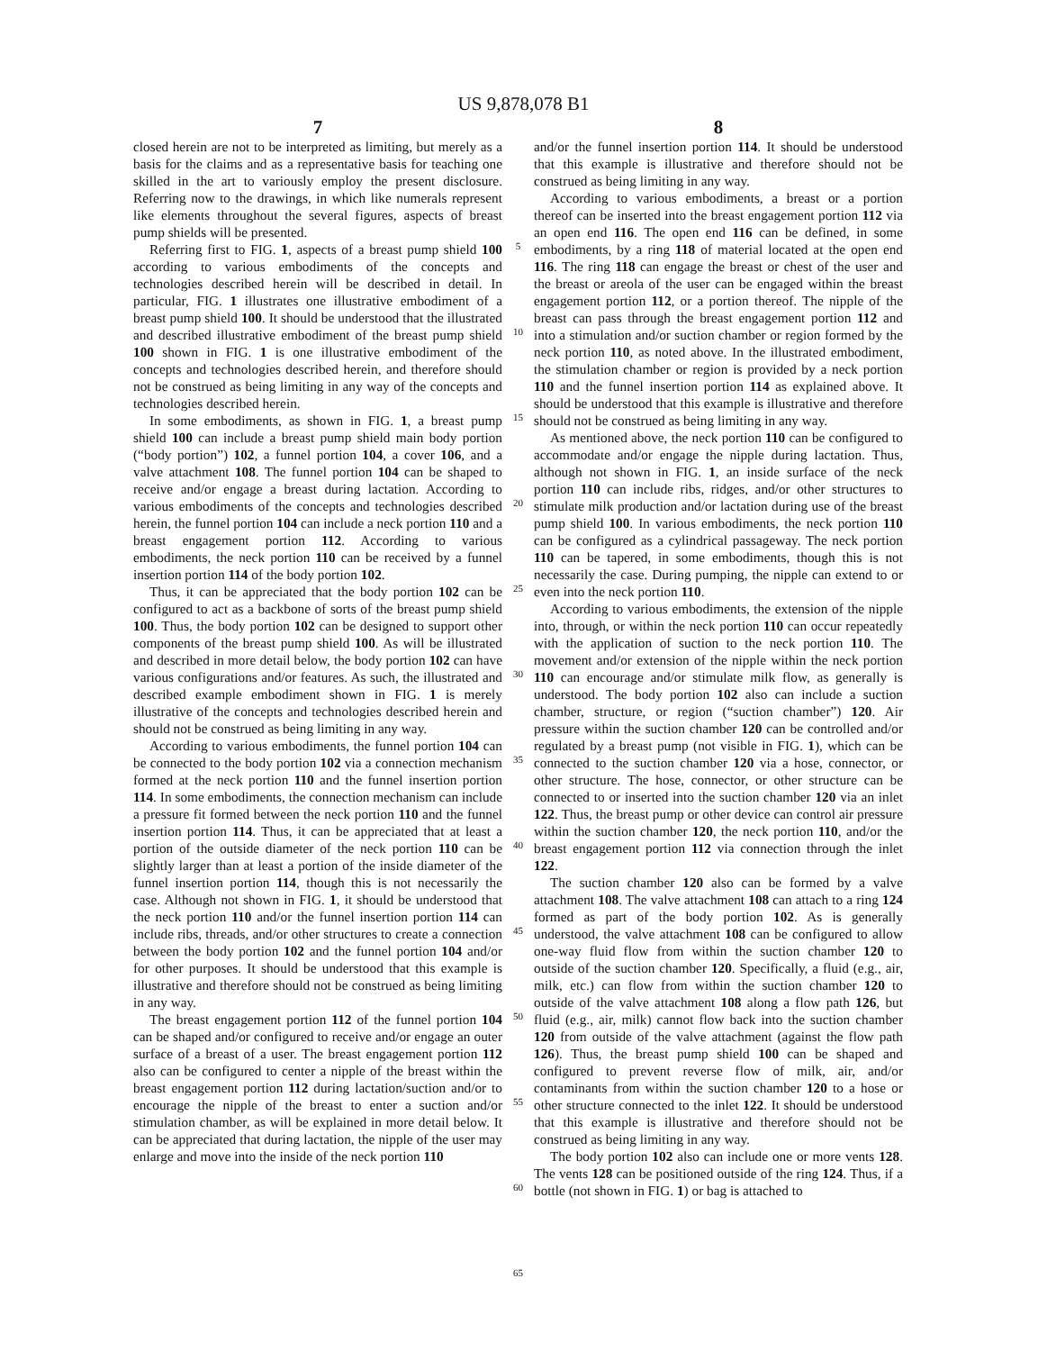US 9,878,078 B1
7
closed herein are not to be interpreted as limiting, but merely as a basis for the claims and as a representative basis for teaching one skilled in the art to variously employ the present disclosure. Referring now to the drawings, in which like numerals represent like elements throughout the several figures, aspects of breast pump shields will be presented.
Referring first to FIG. 1, aspects of a breast pump shield 100 according to various embodiments of the concepts and technologies described herein will be described in detail. In particular, FIG. 1 illustrates one illustrative embodiment of a breast pump shield 100. It should be understood that the illustrated and described illustrative embodiment of the breast pump shield 100 shown in FIG. 1 is one illustrative embodiment of the concepts and technologies described herein, and therefore should not be construed as being limiting in any way of the concepts and technologies described herein.
In some embodiments, as shown in FIG. 1, a breast pump shield 100 can include a breast pump shield main body portion (“body portion”) 102, a funnel portion 104, a cover 106, and a valve attachment 108. The funnel portion 104 can be shaped to receive and/or engage a breast during lactation. According to various embodiments of the concepts and technologies described herein, the funnel portion 104 can include a neck portion 110 and a breast engagement portion 112. According to various embodiments, the neck portion 110 can be received by a funnel insertion portion 114 of the body portion 102.
Thus, it can be appreciated that the body portion 102 can be configured to act as a backbone of sorts of the breast pump shield 100. Thus, the body portion 102 can be designed to support other components of the breast pump shield 100. As will be illustrated and described in more detail below, the body portion 102 can have various configurations and/or features. As such, the illustrated and described example embodiment shown in FIG. 1 is merely illustrative of the concepts and technologies described herein and should not be construed as being limiting in any way.
According to various embodiments, the funnel portion 104 can be connected to the body portion 102 via a connection mechanism formed at the neck portion 110 and the funnel insertion portion 114. In some embodiments, the connection mechanism can include a pressure fit formed between the neck portion 110 and the funnel insertion portion 114. Thus, it can be appreciated that at least a portion of the outside diameter of the neck portion 110 can be slightly larger than at least a portion of the inside diameter of the funnel insertion portion 114, though this is not necessarily the case. Although not shown in FIG. 1, it should be understood that the neck portion 110 and/or the funnel insertion portion 114 can include ribs, threads, and/or other structures to create a connection between the body portion 102 and the funnel portion 104 and/or for other purposes. It should be understood that this example is illustrative and therefore should not be construed as being limiting in any way.
The breast engagement portion 112 of the funnel portion 104 can be shaped and/or configured to receive and/or engage an outer surface of a breast of a user. The breast engagement portion 112 also can be configured to center a nipple of the breast within the breast engagement portion 112 during lactation/suction and/or to encourage the nipple of the breast to enter a suction and/or stimulation chamber, as will be explained in more detail below. It can be appreciated that during lactation, the nipple of the user may enlarge and move into the inside of the neck portion 110
5
10
15
20
25
30
35
40
45
50
55
60
65
8
and/or the funnel insertion portion 114. It should be understood that this example is illustrative and therefore should not be construed as being limiting in any way.
According to various embodiments, a breast or a portion thereof can be inserted into the breast engagement portion 112 via an open end 116. The open end 116 can be defined, in some embodiments, by a ring 118 of material located at the open end 116. The ring 118 can engage the breast or chest of the user and the breast or areola of the user can be engaged within the breast engagement portion 112, or a portion thereof. The nipple of the breast can pass through the breast engagement portion 112 and into a stimulation and/or suction chamber or region formed by the neck portion 110, as noted above. In the illustrated embodiment, the stimulation chamber or region is provided by a neck portion 110 and the funnel insertion portion 114 as explained above. It should be understood that this example is illustrative and therefore should not be construed as being limiting in any way.
As mentioned above, the neck portion 110 can be configured to accommodate and/or engage the nipple during lactation. Thus, although not shown in FIG. 1, an inside surface of the neck portion 110 can include ribs, ridges, and/or other structures to stimulate milk production and/or lactation during use of the breast pump shield 100. In various embodiments, the neck portion 110 can be configured as a cylindrical passageway. The neck portion 110 can be tapered, in some embodiments, though this is not necessarily the case. During pumping, the nipple can extend to or even into the neck portion 110.
According to various embodiments, the extension of the nipple into, through, or within the neck portion 110 can occur repeatedly with the application of suction to the neck portion 110. The movement and/or extension of the nipple within the neck portion 110 can encourage and/or stimulate milk flow, as generally is understood. The body portion 102 also can include a suction chamber, structure, or region (“suction chamber”) 120. Air pressure within the suction chamber 120 can be controlled and/or regulated by a breast pump (not visible in FIG. 1), which can be connected to the suction chamber 120 via a hose, connector, or other structure. The hose, connector, or other structure can be connected to or inserted into the suction chamber 120 via an inlet 122. Thus, the breast pump or other device can control air pressure within the suction chamber 120, the neck portion 110, and/or the breast engagement portion 112 via connection through the inlet 122.
The suction chamber 120 also can be formed by a valve attachment 108. The valve attachment 108 can attach to a ring 124 formed as part of the body portion 102. As is generally understood, the valve attachment 108 can be configured to allow one-way fluid flow from within the suction chamber 120 to outside of the suction chamber 120. Specifically, a fluid (e.g., air, milk, etc.) can flow from within the suction chamber 120 to outside of the valve attachment 108 along a flow path 126, but fluid (e.g., air, milk) cannot flow back into the suction chamber 120 from outside of the valve attachment (against the flow path 126). Thus, the breast pump shield 100 can be shaped and configured to prevent reverse flow of milk, air, and/or contaminants from within the suction chamber 120 to a hose or other structure connected to the inlet 122. It should be understood that this example is illustrative and therefore should not be construed as being limiting in any way.
The body portion 102 also can include one or more vents 128. The vents 128 can be positioned outside of the ring 124. Thus, if a bottle (not shown in FIG. 1) or bag is attached to